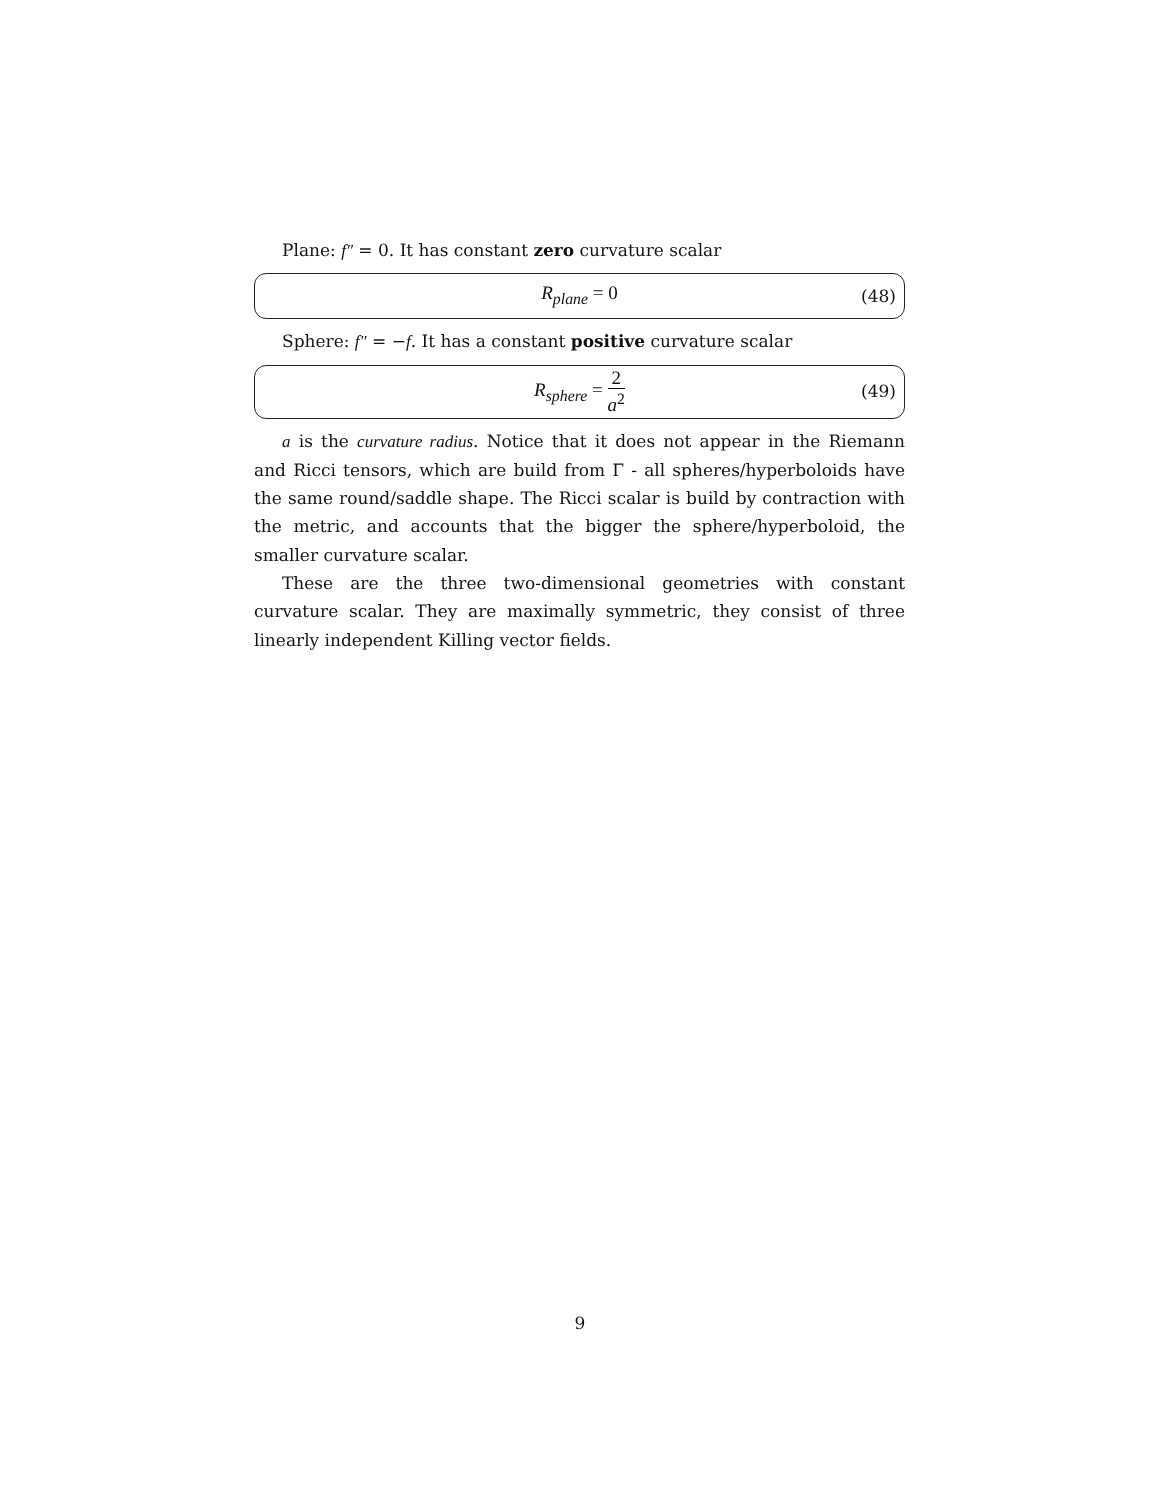Plane: f″ = 0. It has constant zero curvature scalar
R<sub>plane</sub> = 0
(48)
Sphere: f″ = −f. It has a constant positive curvature scalar
R<sub>sphere</sub> = 2 a<sup>2</sup>
(49)
a is the curvature radius. Notice that it does not appear in the Riemann and Ricci tensors, which are build from Γ - all spheres/hyperboloids have the same round/saddle shape. The Ricci scalar is build by contraction with the metric, and accounts that the bigger the sphere/hyperboloid, the smaller curvature scalar.
These are the three two-dimensional geometries with constant curvature scalar. They are maximally symmetric, they consist of three linearly independent Killing vector fields.
9